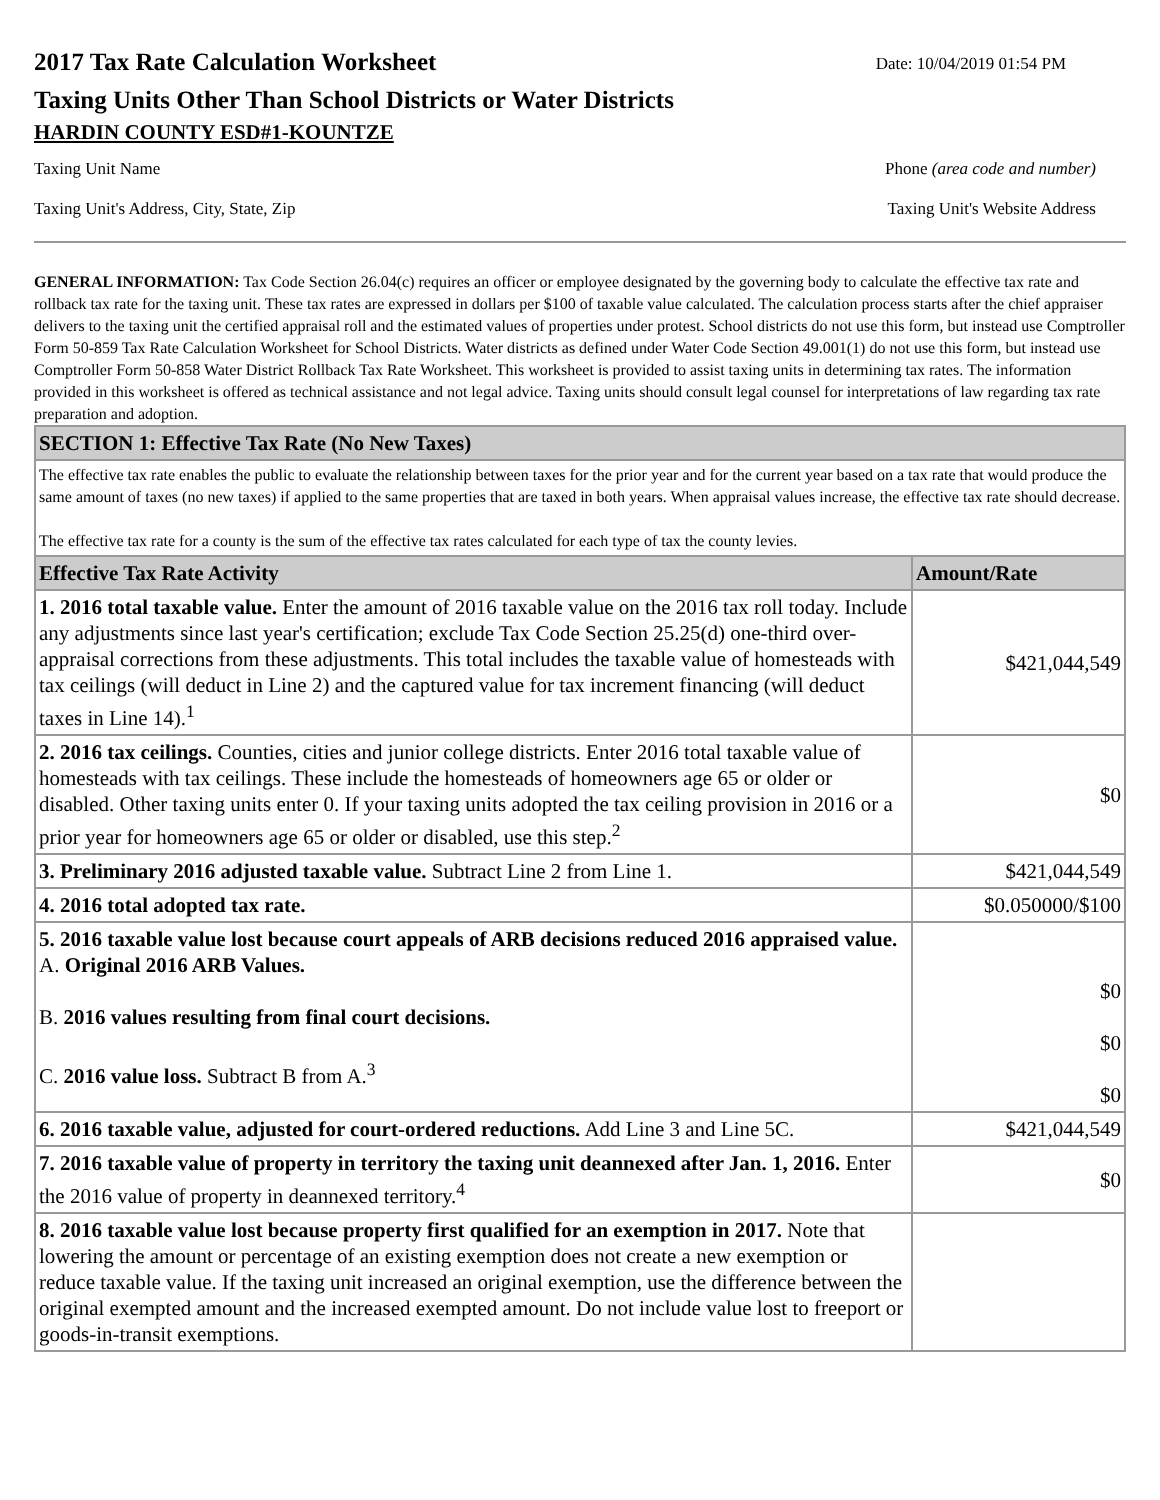2017 Tax Rate Calculation Worksheet
Date: 10/04/2019 01:54 PM
Taxing Units Other Than School Districts or Water Districts
HARDIN COUNTY ESD#1-KOUNTZE
Taxing Unit Name Phone (area code and number)
Taxing Unit's Address, City, State, Zip Taxing Unit's Website Address
GENERAL INFORMATION: Tax Code Section 26.04(c) requires an officer or employee designated by the governing body to calculate the effective tax rate and rollback tax rate for the taxing unit. These tax rates are expressed in dollars per $100 of taxable value calculated. The calculation process starts after the chief appraiser delivers to the taxing unit the certified appraisal roll and the estimated values of properties under protest. School districts do not use this form, but instead use Comptroller Form 50-859 Tax Rate Calculation Worksheet for School Districts. Water districts as defined under Water Code Section 49.001(1) do not use this form, but instead use Comptroller Form 50-858 Water District Rollback Tax Rate Worksheet. This worksheet is provided to assist taxing units in determining tax rates. The information provided in this worksheet is offered as technical assistance and not legal advice. Taxing units should consult legal counsel for interpretations of law regarding tax rate preparation and adoption.
| SECTION 1: Effective Tax Rate (No New Taxes) | |
| --- | --- |
| The effective tax rate enables the public to evaluate the relationship between taxes for the prior year and for the current year based on a tax rate that would produce the same amount of taxes (no new taxes) if applied to the same properties that are taxed in both years. When appraisal values increase, the effective tax rate should decrease. The effective tax rate for a county is the sum of the effective tax rates calculated for each type of tax the county levies. | |
| Effective Tax Rate Activity | Amount/Rate |
| 1. 2016 total taxable value. Enter the amount of 2016 taxable value on the 2016 tax roll today. Include any adjustments since last year's certification; exclude Tax Code Section 25.25(d) one-third over-appraisal corrections from these adjustments. This total includes the taxable value of homesteads with tax ceilings (will deduct in Line 2) and the captured value for tax increment financing (will deduct taxes in Line 14).<sup>1</sup> | $421,044,549 |
| 2. 2016 tax ceilings. Counties, cities and junior college districts. Enter 2016 total taxable value of homesteads with tax ceilings. These include the homesteads of homeowners age 65 or older or disabled. Other taxing units enter 0. If your taxing units adopted the tax ceiling provision in 2016 or a prior year for homeowners age 65 or older or disabled, use this step.<sup>2</sup> | $0 |
| 3. Preliminary 2016 adjusted taxable value. Subtract Line 2 from Line 1. | $421,044,549 |
| 4. 2016 total adopted tax rate. | $0.050000/$100 |
| 5. 2016 taxable value lost because court appeals of ARB decisions reduced 2016 appraised value. A. Original 2016 ARB Values. B. 2016 values resulting from final court decisions. C. 2016 value loss. Subtract B from A.<sup>3</sup> | $0 $0 $0 |
| 6. 2016 taxable value, adjusted for court-ordered reductions. Add Line 3 and Line 5C. | $421,044,549 |
| 7. 2016 taxable value of property in territory the taxing unit deannexed after Jan. 1, 2016. Enter the 2016 value of property in deannexed territory.<sup>4</sup> | $0 |
| 8. 2016 taxable value lost because property first qualified for an exemption in 2017. Note that lowering the amount or percentage of an existing exemption does not create a new exemption or reduce taxable value. If the taxing unit increased an original exemption, use the difference between the original exempted amount and the increased exempted amount. Do not include value lost to freeport or goods-in-transit exemptions. | |